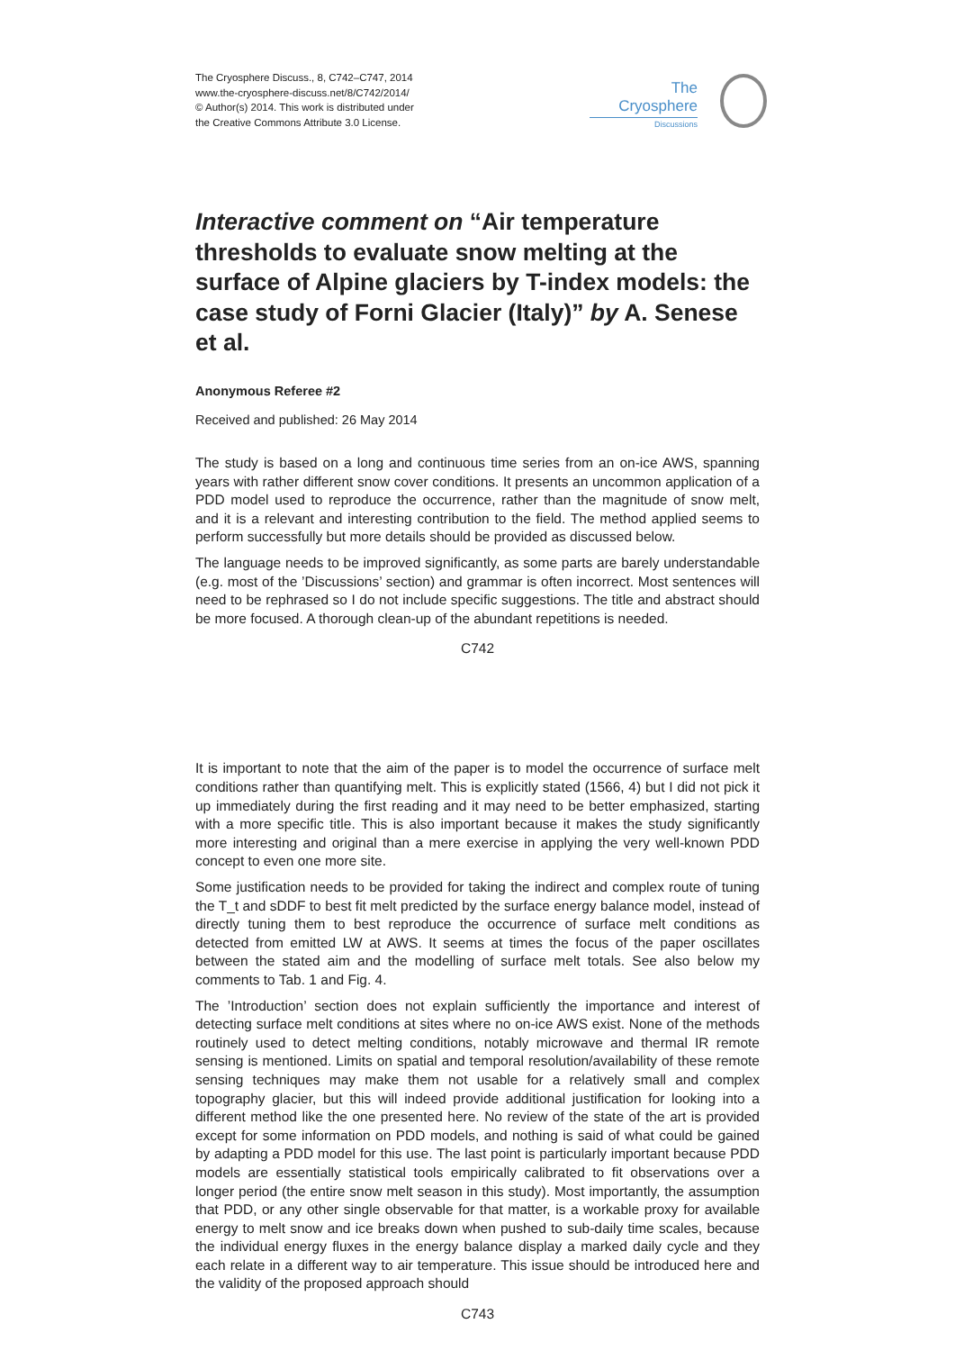The Cryosphere Discuss., 8, C742–C747, 2014
www.the-cryosphere-discuss.net/8/C742/2014/
© Author(s) 2014. This work is distributed under
the Creative Commons Attribute 3.0 License.
The Cryosphere
Discussions
Interactive comment on “Air temperature thresholds to evaluate snow melting at the surface of Alpine glaciers by T-index models: the case study of Forni Glacier (Italy)” by A. Senese et al.
Anonymous Referee #2
Received and published: 26 May 2014
The study is based on a long and continuous time series from an on-ice AWS, spanning years with rather different snow cover conditions. It presents an uncommon application of a PDD model used to reproduce the occurrence, rather than the magnitude of snow melt, and it is a relevant and interesting contribution to the field. The method applied seems to perform successfully but more details should be provided as discussed below.
The language needs to be improved significantly, as some parts are barely understandable (e.g. most of the ’Discussions’ section) and grammar is often incorrect. Most sentences will need to be rephrased so I do not include specific suggestions. The title and abstract should be more focused. A thorough clean-up of the abundant repetitions is needed.
C742
It is important to note that the aim of the paper is to model the occurrence of surface melt conditions rather than quantifying melt. This is explicitly stated (1566, 4) but I did not pick it up immediately during the first reading and it may need to be better emphasized, starting with a more specific title. This is also important because it makes the study significantly more interesting and original than a mere exercise in applying the very well-known PDD concept to even one more site.
Some justification needs to be provided for taking the indirect and complex route of tuning the T_t and sDDF to best fit melt predicted by the surface energy balance model, instead of directly tuning them to best reproduce the occurrence of surface melt conditions as detected from emitted LW at AWS. It seems at times the focus of the paper oscillates between the stated aim and the modelling of surface melt totals. See also below my comments to Tab. 1 and Fig. 4.
The ’Introduction’ section does not explain sufficiently the importance and interest of detecting surface melt conditions at sites where no on-ice AWS exist. None of the methods routinely used to detect melting conditions, notably microwave and thermal IR remote sensing is mentioned. Limits on spatial and temporal resolution/availability of these remote sensing techniques may make them not usable for a relatively small and complex topography glacier, but this will indeed provide additional justification for looking into a different method like the one presented here. No review of the state of the art is provided except for some information on PDD models, and nothing is said of what could be gained by adapting a PDD model for this use. The last point is particularly important because PDD models are essentially statistical tools empirically calibrated to fit observations over a longer period (the entire snow melt season in this study). Most importantly, the assumption that PDD, or any other single observable for that matter, is a workable proxy for available energy to melt snow and ice breaks down when pushed to sub-daily time scales, because the individual energy fluxes in the energy balance display a marked daily cycle and they each relate in a different way to air temperature. This issue should be introduced here and the validity of the proposed approach should
C743